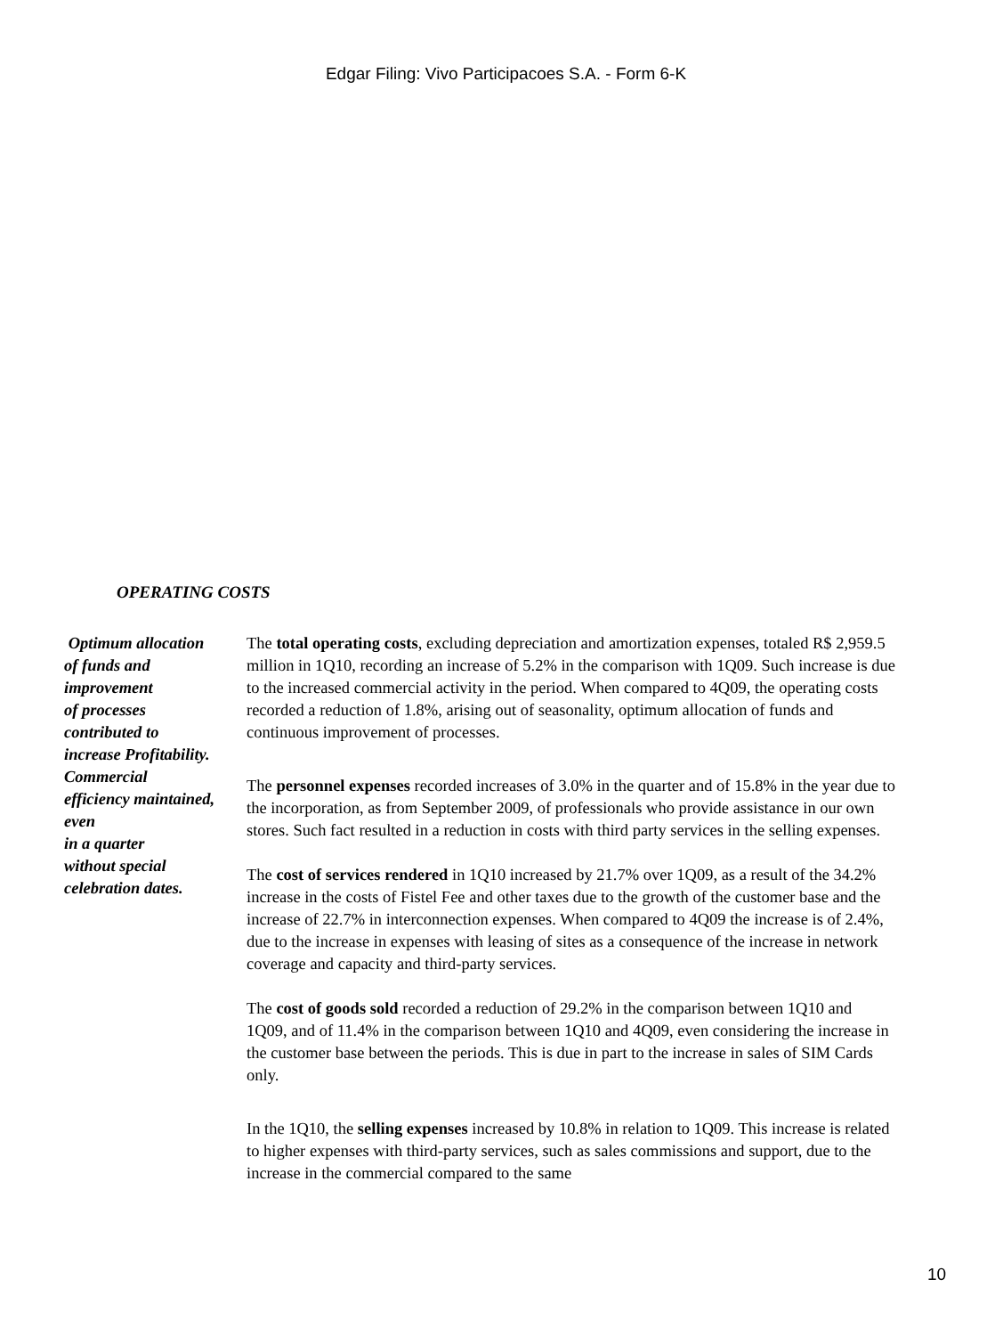Edgar Filing: Vivo Participacoes S.A. - Form 6-K
OPERATING COSTS
Optimum allocation
of funds and
improvement
of processes
contributed to
increase Profitability.
Commercial
efficiency maintained,
even
in a quarter
without special
celebration dates.
The total operating costs, excluding depreciation and amortization expenses, totaled R$ 2,959.5 million in 1Q10, recording an increase of 5.2% in the comparison with 1Q09. Such increase is due to the increased commercial activity in the period. When compared to 4Q09, the operating costs recorded a reduction of 1.8%, arising out of seasonality, optimum allocation of funds and continuous improvement of processes.
The personnel expenses recorded increases of 3.0% in the quarter and of 15.8% in the year due to the incorporation, as from September 2009, of professionals who provide assistance in our own stores. Such fact resulted in a reduction in costs with third party services in the selling expenses.
The cost of services rendered in 1Q10 increased by 21.7% over 1Q09, as a result of the 34.2% increase in the costs of Fistel Fee and other taxes due to the growth of the customer base and the increase of 22.7% in interconnection expenses. When compared to 4Q09 the increase is of 2.4%, due to the increase in expenses with leasing of sites as a consequence of the increase in network coverage and capacity and third-party services.
The cost of goods sold recorded a reduction of 29.2% in the comparison between 1Q10 and 1Q09, and of 11.4% in the comparison between 1Q10 and 4Q09, even considering the increase in the customer base between the periods. This is due in part to the increase in sales of SIM Cards only.
In the 1Q10, the selling expenses increased by 10.8% in relation to 1Q09. This increase is related to higher expenses with third-party services, such as sales commissions and support, due to the increase in the commercial compared to the same
10